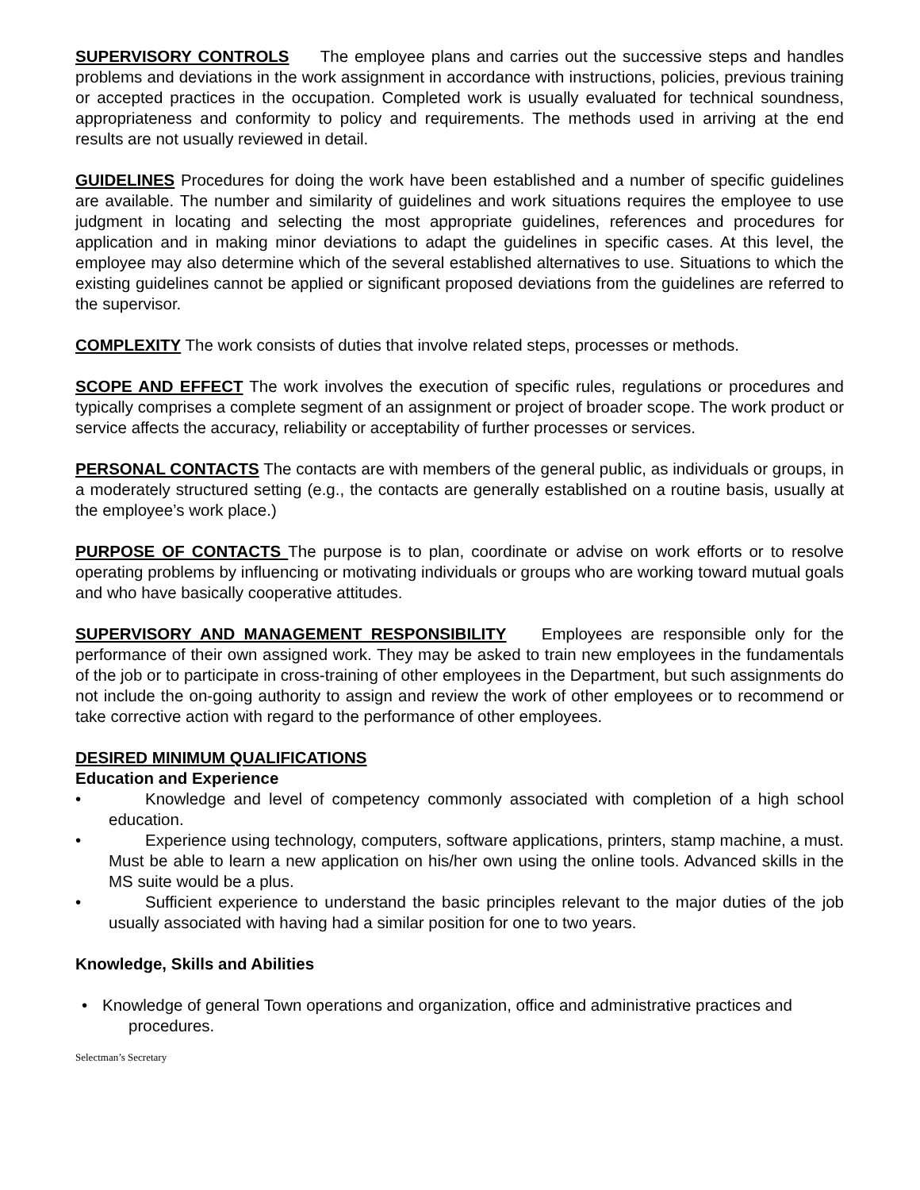SUPERVISORY CONTROLS The employee plans and carries out the successive steps and handles problems and deviations in the work assignment in accordance with instructions, policies, previous training or accepted practices in the occupation. Completed work is usually evaluated for technical soundness, appropriateness and conformity to policy and requirements. The methods used in arriving at the end results are not usually reviewed in detail.
GUIDELINES Procedures for doing the work have been established and a number of specific guidelines are available. The number and similarity of guidelines and work situations requires the employee to use judgment in locating and selecting the most appropriate guidelines, references and procedures for application and in making minor deviations to adapt the guidelines in specific cases. At this level, the employee may also determine which of the several established alternatives to use. Situations to which the existing guidelines cannot be applied or significant proposed deviations from the guidelines are referred to the supervisor.
COMPLEXITY The work consists of duties that involve related steps, processes or methods.
SCOPE AND EFFECT The work involves the execution of specific rules, regulations or procedures and typically comprises a complete segment of an assignment or project of broader scope. The work product or service affects the accuracy, reliability or acceptability of further processes or services.
PERSONAL CONTACTS The contacts are with members of the general public, as individuals or groups, in a moderately structured setting (e.g., the contacts are generally established on a routine basis, usually at the employee’s work place.)
PURPOSE OF CONTACTS The purpose is to plan, coordinate or advise on work efforts or to resolve operating problems by influencing or motivating individuals or groups who are working toward mutual goals and who have basically cooperative attitudes.
SUPERVISORY AND MANAGEMENT RESPONSIBILITY Employees are responsible only for the performance of their own assigned work. They may be asked to train new employees in the fundamentals of the job or to participate in cross-training of other employees in the Department, but such assignments do not include the on-going authority to assign and review the work of other employees or to recommend or take corrective action with regard to the performance of other employees.
DESIRED MINIMUM QUALIFICATIONS
Education and Experience
• Knowledge and level of competency commonly associated with completion of a high school education.
• Experience using technology, computers, software applications, printers, stamp machine, a must. Must be able to learn a new application on his/her own using the online tools. Advanced skills in the MS suite would be a plus.
• Sufficient experience to understand the basic principles relevant to the major duties of the job usually associated with having had a similar position for one to two years.
Knowledge, Skills and Abilities
• Knowledge of general Town operations and organization, office and administrative practices and procedures.
Selectman’s Secretary